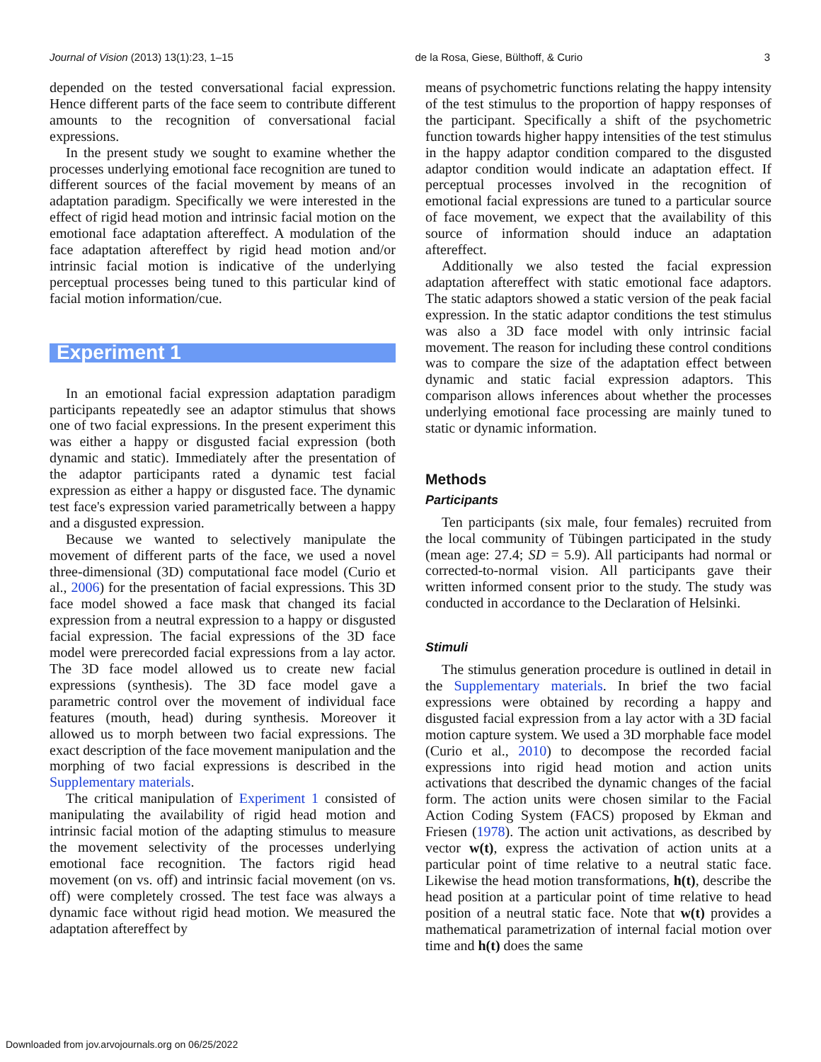Journal of Vision (2013) 13(1):23, 1–15 de la Rosa, Giese, Bülthoff, & Curio 3
depended on the tested conversational facial expression. Hence different parts of the face seem to contribute different amounts to the recognition of conversational facial expressions.
In the present study we sought to examine whether the processes underlying emotional face recognition are tuned to different sources of the facial movement by means of an adaptation paradigm. Specifically we were interested in the effect of rigid head motion and intrinsic facial motion on the emotional face adaptation aftereffect. A modulation of the face adaptation aftereffect by rigid head motion and/or intrinsic facial motion is indicative of the underlying perceptual processes being tuned to this particular kind of facial motion information/cue.
Experiment 1
In an emotional facial expression adaptation paradigm participants repeatedly see an adaptor stimulus that shows one of two facial expressions. In the present experiment this was either a happy or disgusted facial expression (both dynamic and static). Immediately after the presentation of the adaptor participants rated a dynamic test facial expression as either a happy or disgusted face. The dynamic test face's expression varied parametrically between a happy and a disgusted expression.
Because we wanted to selectively manipulate the movement of different parts of the face, we used a novel three-dimensional (3D) computational face model (Curio et al., 2006) for the presentation of facial expressions. This 3D face model showed a face mask that changed its facial expression from a neutral expression to a happy or disgusted facial expression. The facial expressions of the 3D face model were prerecorded facial expressions from a lay actor. The 3D face model allowed us to create new facial expressions (synthesis). The 3D face model gave a parametric control over the movement of individual face features (mouth, head) during synthesis. Moreover it allowed us to morph between two facial expressions. The exact description of the face movement manipulation and the morphing of two facial expressions is described in the Supplementary materials.
The critical manipulation of Experiment 1 consisted of manipulating the availability of rigid head motion and intrinsic facial motion of the adapting stimulus to measure the movement selectivity of the processes underlying emotional face recognition. The factors rigid head movement (on vs. off) and intrinsic facial movement (on vs. off) were completely crossed. The test face was always a dynamic face without rigid head motion. We measured the adaptation aftereffect by
means of psychometric functions relating the happy intensity of the test stimulus to the proportion of happy responses of the participant. Specifically a shift of the psychometric function towards higher happy intensities of the test stimulus in the happy adaptor condition compared to the disgusted adaptor condition would indicate an adaptation effect. If perceptual processes involved in the recognition of emotional facial expressions are tuned to a particular source of face movement, we expect that the availability of this source of information should induce an adaptation aftereffect.
Additionally we also tested the facial expression adaptation aftereffect with static emotional face adaptors. The static adaptors showed a static version of the peak facial expression. In the static adaptor conditions the test stimulus was also a 3D face model with only intrinsic facial movement. The reason for including these control conditions was to compare the size of the adaptation effect between dynamic and static facial expression adaptors. This comparison allows inferences about whether the processes underlying emotional face processing are mainly tuned to static or dynamic information.
Methods
Participants
Ten participants (six male, four females) recruited from the local community of Tübingen participated in the study (mean age: 27.4; SD = 5.9). All participants had normal or corrected-to-normal vision. All participants gave their written informed consent prior to the study. The study was conducted in accordance to the Declaration of Helsinki.
Stimuli
The stimulus generation procedure is outlined in detail in the Supplementary materials. In brief the two facial expressions were obtained by recording a happy and disgusted facial expression from a lay actor with a 3D facial motion capture system. We used a 3D morphable face model (Curio et al., 2010) to decompose the recorded facial expressions into rigid head motion and action units activations that described the dynamic changes of the facial form. The action units were chosen similar to the Facial Action Coding System (FACS) proposed by Ekman and Friesen (1978). The action unit activations, as described by vector w(t), express the activation of action units at a particular point of time relative to a neutral static face. Likewise the head motion transformations, h(t), describe the head position at a particular point of time relative to head position of a neutral static face. Note that w(t) provides a mathematical parametrization of internal facial motion over time and h(t) does the same
Downloaded from jov.arvojournals.org on 06/25/2022